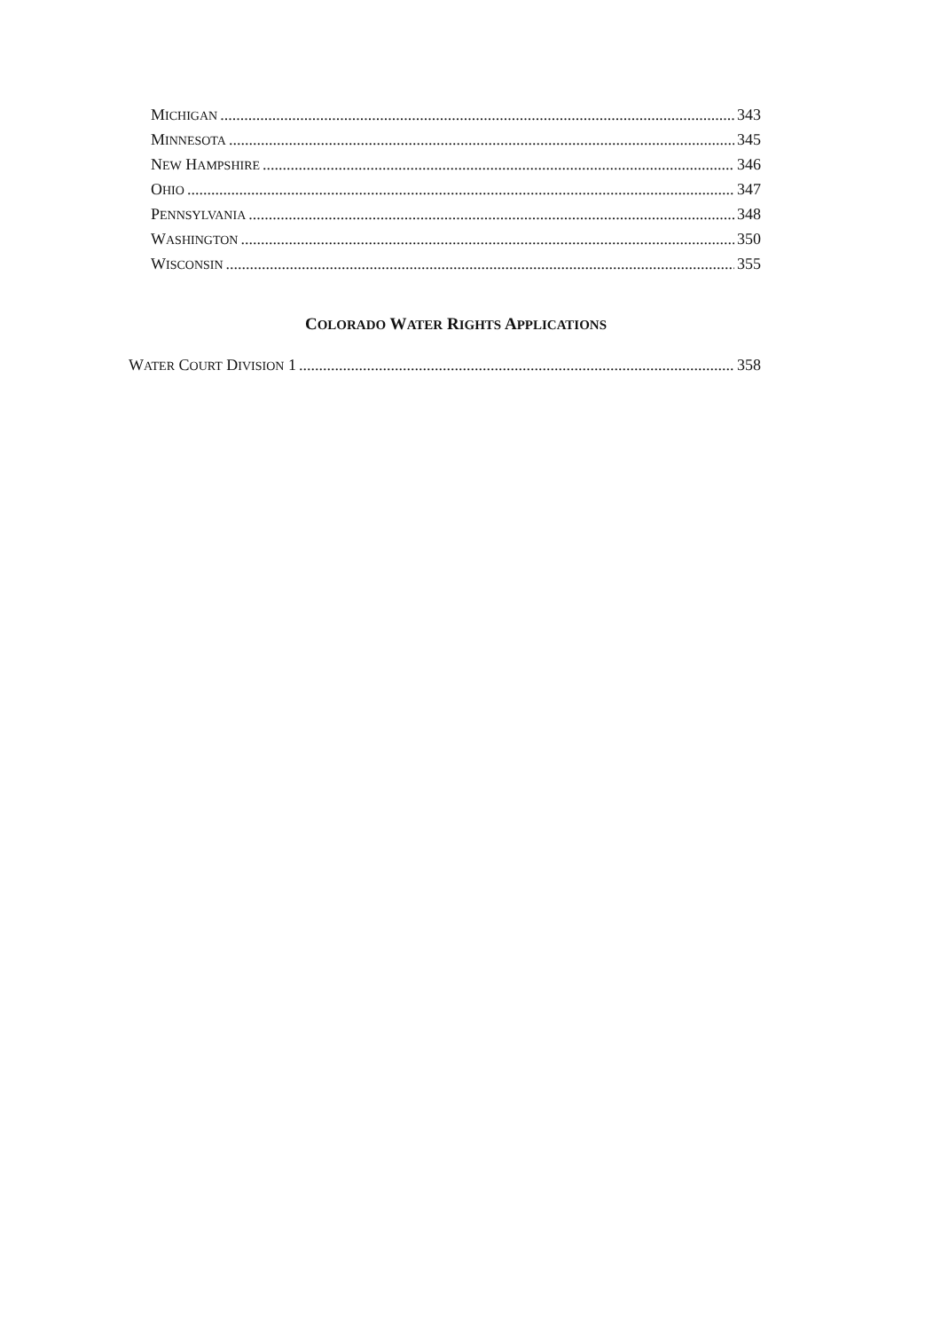MICHIGAN 343
MINNESOTA 345
NEW HAMPSHIRE 346
OHIO 347
PENNSYLVANIA 348
WASHINGTON 350
WISCONSIN 355
COLORADO WATER RIGHTS APPLICATIONS
WATER COURT DIVISION 1 358